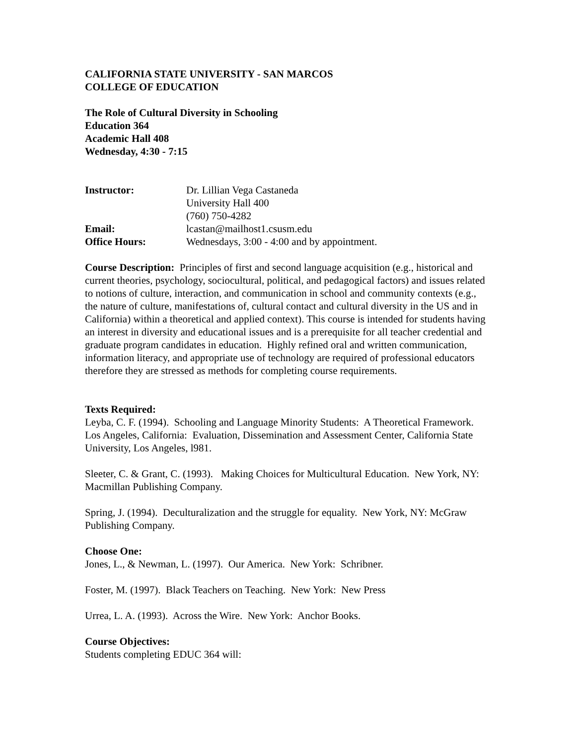CALIFORNIA STATE UNIVERSITY - SAN MARCOS
COLLEGE OF EDUCATION
The Role of Cultural Diversity in Schooling
Education 364
Academic Hall 408
Wednesday, 4:30 - 7:15
| Instructor: | Dr. Lillian Vega Castaneda University Hall 400 (760) 750-4282 |
| Email: | lcastan@mailhost1.csusm.edu |
| Office Hours: | Wednesdays, 3:00 - 4:00 and by appointment. |
Course Description: Principles of first and second language acquisition (e.g., historical and current theories, psychology, sociocultural, political, and pedagogical factors) and issues related to notions of culture, interaction, and communication in school and community contexts (e.g., the nature of culture, manifestations of, cultural contact and cultural diversity in the US and in California) within a theoretical and applied context). This course is intended for students having an interest in diversity and educational issues and is a prerequisite for all teacher credential and graduate program candidates in education. Highly refined oral and written communication, information literacy, and appropriate use of technology are required of professional educators therefore they are stressed as methods for completing course requirements.
Texts Required:
Leyba, C. F. (1994). Schooling and Language Minority Students: A Theoretical Framework. Los Angeles, California: Evaluation, Dissemination and Assessment Center, California State University, Los Angeles, l981.
Sleeter, C. & Grant, C. (1993). Making Choices for Multicultural Education. New York, NY: Macmillan Publishing Company.
Spring, J. (1994). Deculturalization and the struggle for equality. New York, NY: McGraw Publishing Company.
Choose One:
Jones, L., & Newman, L. (1997). Our America. New York: Schribner.
Foster, M. (1997). Black Teachers on Teaching. New York: New Press
Urrea, L. A. (1993). Across the Wire. New York: Anchor Books.
Course Objectives:
Students completing EDUC 364 will: